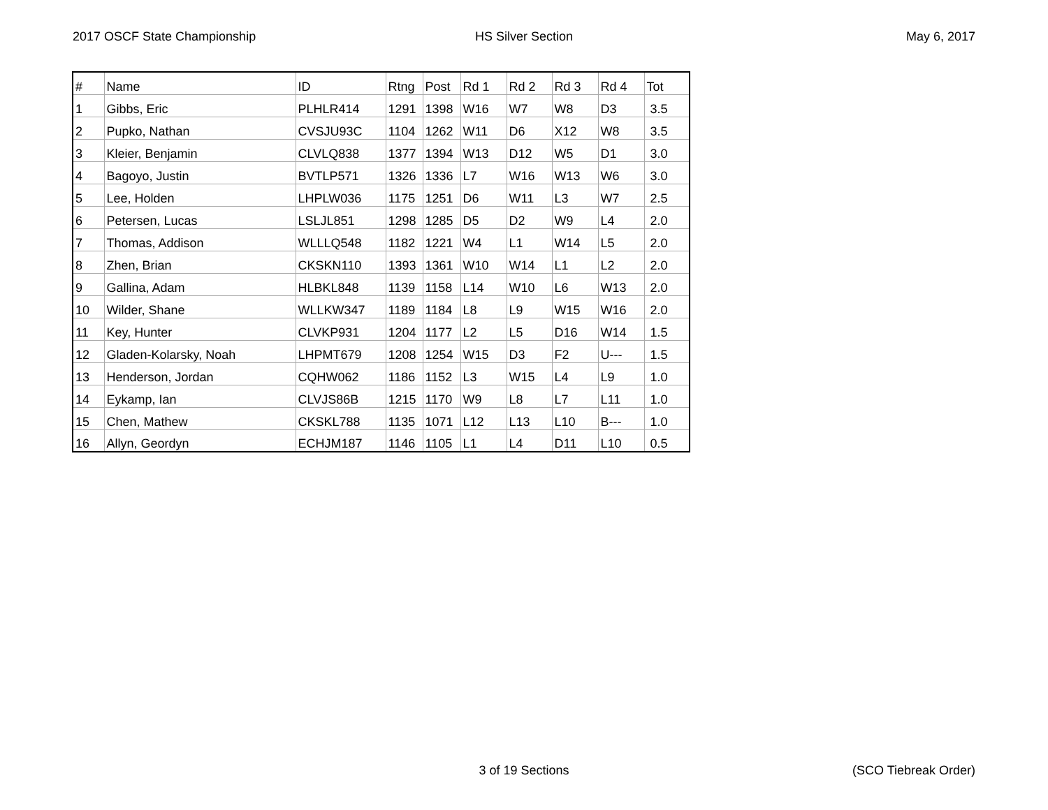2017 OSCF State Championship HS Silver Section May 6, 2017
| # | Name | ID | Rtng | Post | Rd 1 | Rd 2 | Rd 3 | Rd 4 | Tot |
| --- | --- | --- | --- | --- | --- | --- | --- | --- | --- |
| 1 | Gibbs, Eric | PLHLR414 | 1291 | 1398 | W16 | W7 | W8 | D3 | 3.5 |
| 2 | Pupko, Nathan | CVSJU93C | 1104 | 1262 | W11 | D6 | X12 | W8 | 3.5 |
| 3 | Kleier, Benjamin | CLVLQ838 | 1377 | 1394 | W13 | D12 | W5 | D1 | 3.0 |
| 4 | Bagoyo, Justin | BVTLP571 | 1326 | 1336 | L7 | W16 | W13 | W6 | 3.0 |
| 5 | Lee, Holden | LHPLW036 | 1175 | 1251 | D6 | W11 | L3 | W7 | 2.5 |
| 6 | Petersen, Lucas | LSLJL851 | 1298 | 1285 | D5 | D2 | W9 | L4 | 2.0 |
| 7 | Thomas, Addison | WLLLQ548 | 1182 | 1221 | W4 | L1 | W14 | L5 | 2.0 |
| 8 | Zhen, Brian | CKSKN110 | 1393 | 1361 | W10 | W14 | L1 | L2 | 2.0 |
| 9 | Gallina, Adam | HLBKL848 | 1139 | 1158 | L14 | W10 | L6 | W13 | 2.0 |
| 10 | Wilder, Shane | WLLKW347 | 1189 | 1184 | L8 | L9 | W15 | W16 | 2.0 |
| 11 | Key, Hunter | CLVKP931 | 1204 | 1177 | L2 | L5 | D16 | W14 | 1.5 |
| 12 | Gladen-Kolarsky, Noah | LHPMT679 | 1208 | 1254 | W15 | D3 | F2 | U--- | 1.5 |
| 13 | Henderson, Jordan | CQHW062 | 1186 | 1152 | L3 | W15 | L4 | L9 | 1.0 |
| 14 | Eykamp, Ian | CLVJS86B | 1215 | 1170 | W9 | L8 | L7 | L11 | 1.0 |
| 15 | Chen, Mathew | CKSKL788 | 1135 | 1071 | L12 | L13 | L10 | B--- | 1.0 |
| 16 | Allyn, Geordyn | ECHJM187 | 1146 | 1105 | L1 | L4 | D11 | L10 | 0.5 |
3 of 19 Sections (SCO Tiebreak Order)